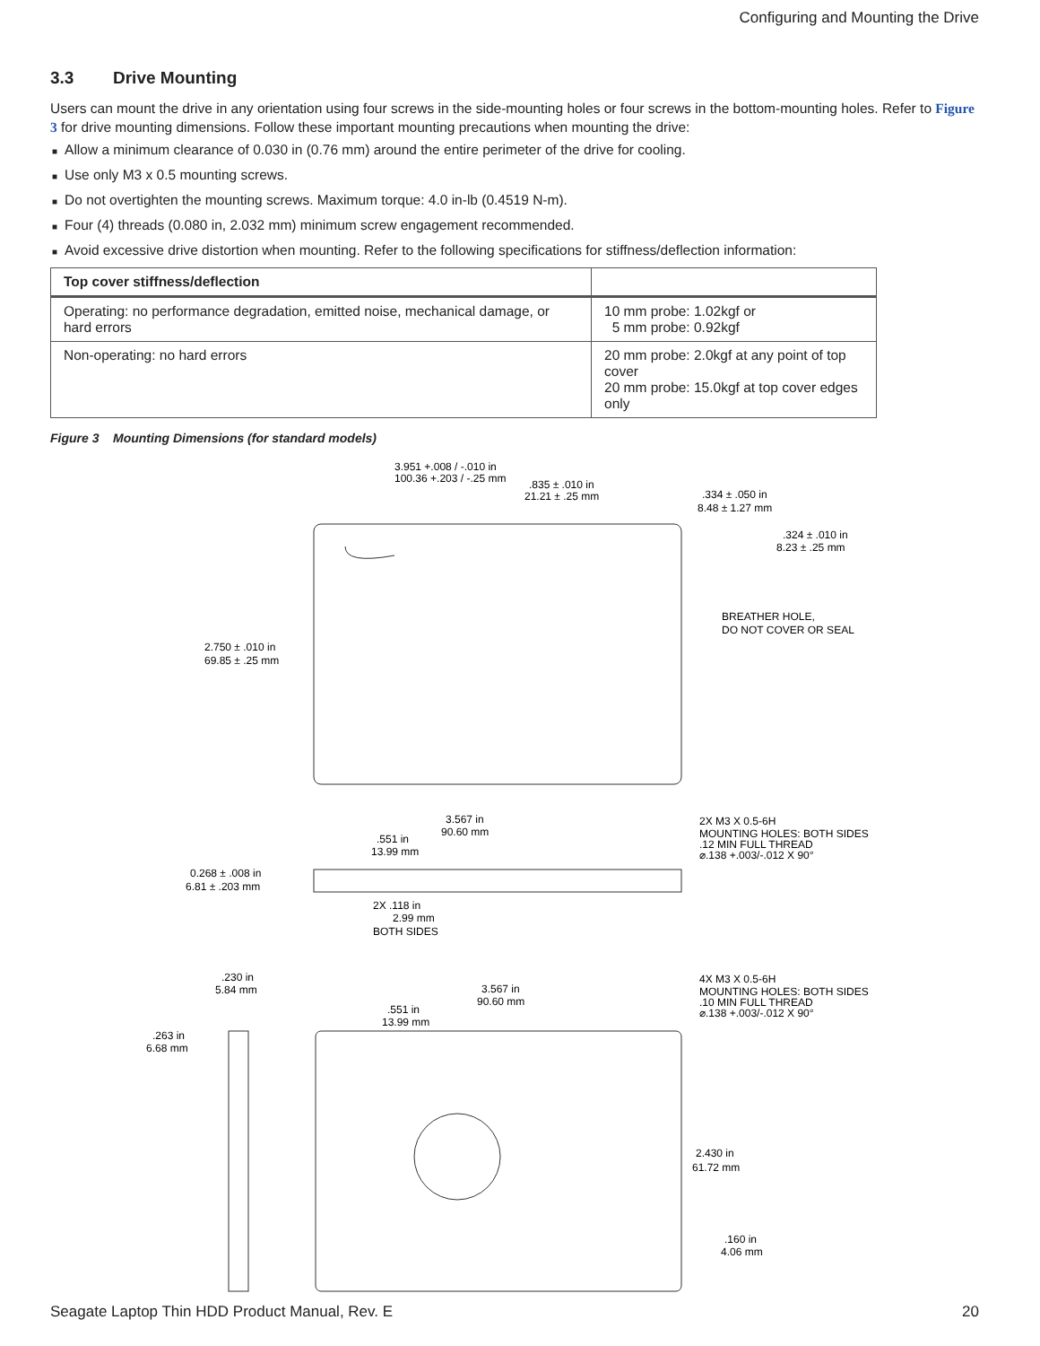Configuring and Mounting the Drive
3.3 Drive Mounting
Users can mount the drive in any orientation using four screws in the side-mounting holes or four screws in the bottom-mounting holes. Refer to Figure 3 for drive mounting dimensions. Follow these important mounting precautions when mounting the drive:
■ Allow a minimum clearance of 0.030 in (0.76 mm) around the entire perimeter of the drive for cooling.
■ Use only M3 x 0.5 mounting screws.
■ Do not overtighten the mounting screws. Maximum torque: 4.0 in-lb (0.4519 N-m).
■ Four (4) threads (0.080 in, 2.032 mm) minimum screw engagement recommended.
■ Avoid excessive drive distortion when mounting. Refer to the following specifications for stiffness/deflection information:
| Top cover stiffness/deflection | |
| --- | --- |
| Operating: no performance degradation, emitted noise, mechanical damage, or hard errors | 10 mm probe: 1.02kgf or 5 mm probe: 0.92kgf |
| Non-operating: no hard errors | 20 mm probe: 2.0kgf at any point of top cover 20 mm probe: 15.0kgf at top cover edges only |
Figure 3 Mounting Dimensions (for standard models)
3.951 +.008 / -.010 in
100.36 +.203 / -.25 mm
.835 ± .010 in
21.21 ± .25 mm
.334 ± .050 in
8.48 ± 1.27 mm
.324 ± .010 in
8.23 ± .25 mm
BREATHER HOLE,
DO NOT COVER OR SEAL
2.750 ± .010 in
69.85 ± .25 mm
3.567 in
90.60 mm
.551 in
13.99 mm
2X M3 X 0.5-6H
MOUNTING HOLES: BOTH SIDES
.12 MIN FULL THREAD
⌀.138 +.003/-.012 X 90°
0.268 ± .008 in
6.81 ± .203 mm
2X .118 in
2.99 mm
BOTH SIDES
.230 in
5.84 mm
3.567 in
90.60 mm
.551 in
13.99 mm
4X M3 X 0.5-6H
MOUNTING HOLES: BOTH SIDES
.10 MIN FULL THREAD
⌀.138 +.003/-.012 X 90°
.263 in
6.68 mm
2.430 in
61.72 mm
.160 in
4.06 mm
Seagate Laptop Thin HDD Product Manual, Rev. E 20